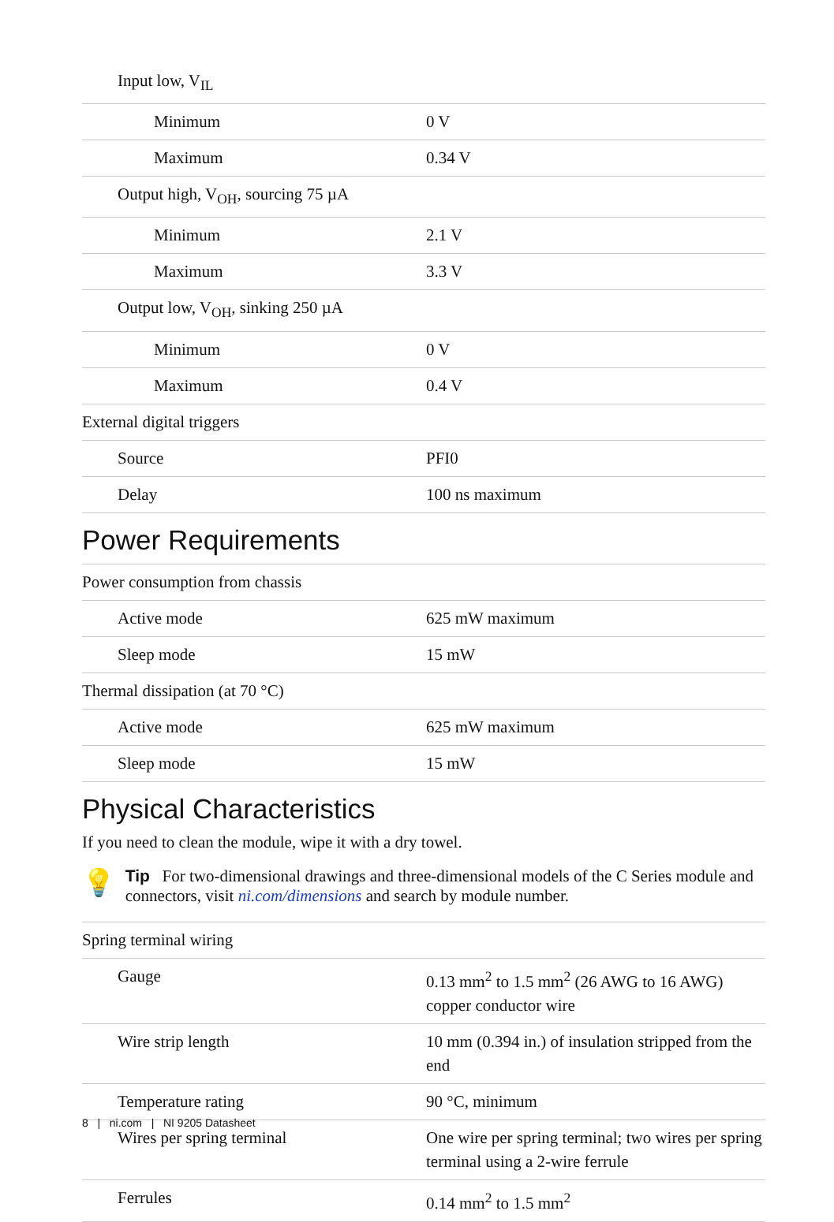| Input low, V<sub>IL</sub> | |
| Minimum | 0 V |
| Maximum | 0.34 V |
| Output high, V<sub>OH</sub>, sourcing 75 µA | |
| Minimum | 2.1 V |
| Maximum | 3.3 V |
| Output low, V<sub>OH</sub>, sinking 250 µA | |
| Minimum | 0 V |
| Maximum | 0.4 V |
| External digital triggers | |
| Source | PFI0 |
| Delay | 100 ns maximum |
Power Requirements
| Power consumption from chassis | |
| Active mode | 625 mW maximum |
| Sleep mode | 15 mW |
| Thermal dissipation (at 70 °C) | |
| Active mode | 625 mW maximum |
| Sleep mode | 15 mW |
Physical Characteristics
If you need to clean the module, wipe it with a dry towel.
💡
Tip For two-dimensional drawings and three-dimensional models of the C Series module and connectors, visit ni.com/dimensions and search by module number.
| Spring terminal wiring | |
| Gauge | 0.13 mm<sup>2</sup> to 1.5 mm<sup>2</sup> (26 AWG to 16 AWG) copper conductor wire |
| Wire strip length | 10 mm (0.394 in.) of insulation stripped from the end |
| Temperature rating | 90 °C, minimum |
| Wires per spring terminal | One wire per spring terminal; two wires per spring terminal using a 2-wire ferrule |
| Ferrules | 0.14 mm<sup>2</sup> to 1.5 mm<sup>2</sup> |
8 | ni.com | NI 9205 Datasheet